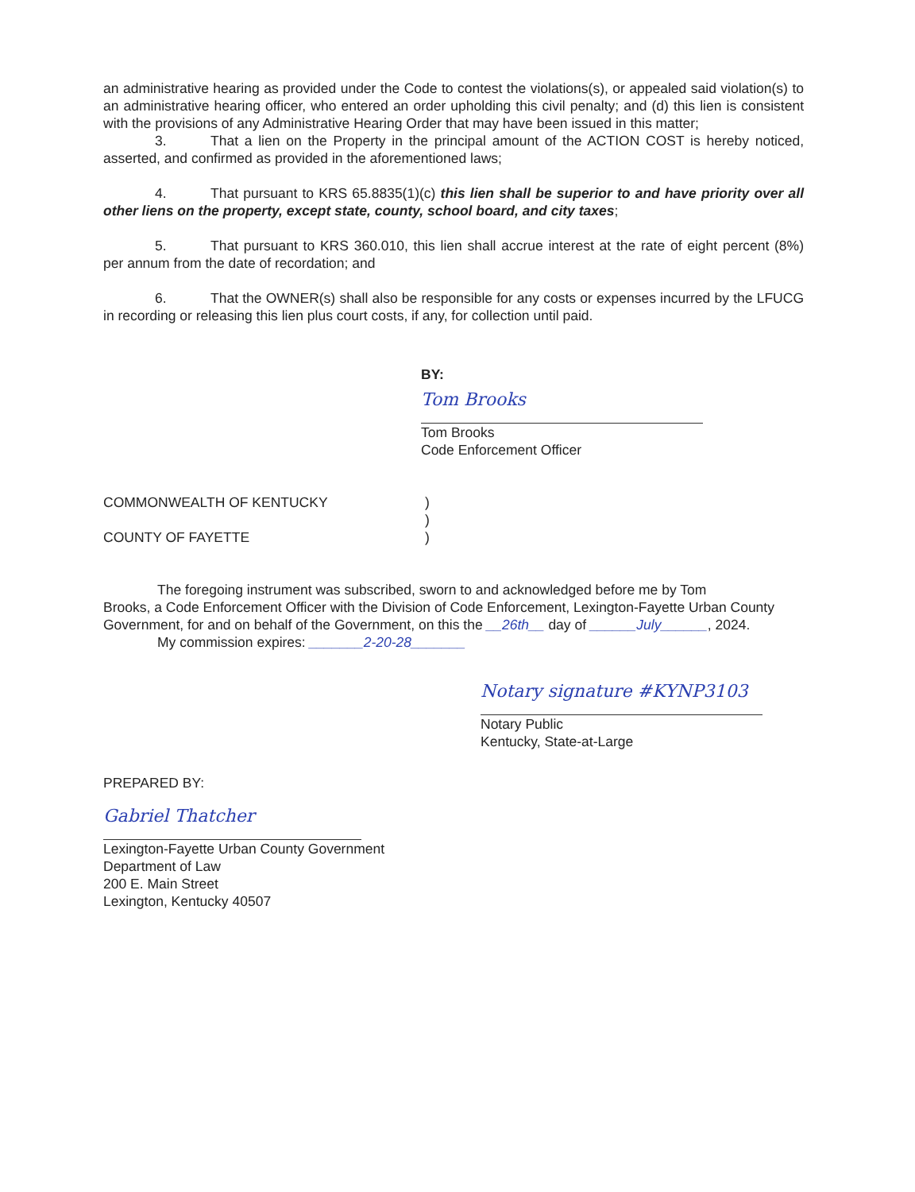an administrative hearing as provided under the Code to contest the violations(s), or appealed said violation(s) to an administrative hearing officer, who entered an order upholding this civil penalty; and (d) this lien is consistent with the provisions of any Administrative Hearing Order that may have been issued in this matter;
3. That a lien on the Property in the principal amount of the ACTION COST is hereby noticed, asserted, and confirmed as provided in the aforementioned laws;
4. That pursuant to KRS 65.8835(1)(c) this lien shall be superior to and have priority over all other liens on the property, except state, county, school board, and city taxes;
5. That pursuant to KRS 360.010, this lien shall accrue interest at the rate of eight percent (8%) per annum from the date of recordation; and
6. That the OWNER(s) shall also be responsible for any costs or expenses incurred by the LFUCG in recording or releasing this lien plus court costs, if any, for collection until paid.
BY:
Tom Brooks
Tom Brooks
Code Enforcement Officer
COMMONWEALTH OF KENTUCKY )
)
COUNTY OF FAYETTE )
The foregoing instrument was subscribed, sworn to and acknowledged before me by Tom
Brooks, a Code Enforcement Officer with the Division of Code Enforcement, Lexington-Fayette Urban County Government, for and on behalf of the Government, on this the __26th__ day of ______July______, 2024.
My commission expires: _______2-20-28_______
Notary signature #KYNP3103
Notary Public
Kentucky, State-at-Large
PREPARED BY:
Gabriel Thatcher
Lexington-Fayette Urban County Government
Department of Law
200 E. Main Street
Lexington, Kentucky 40507